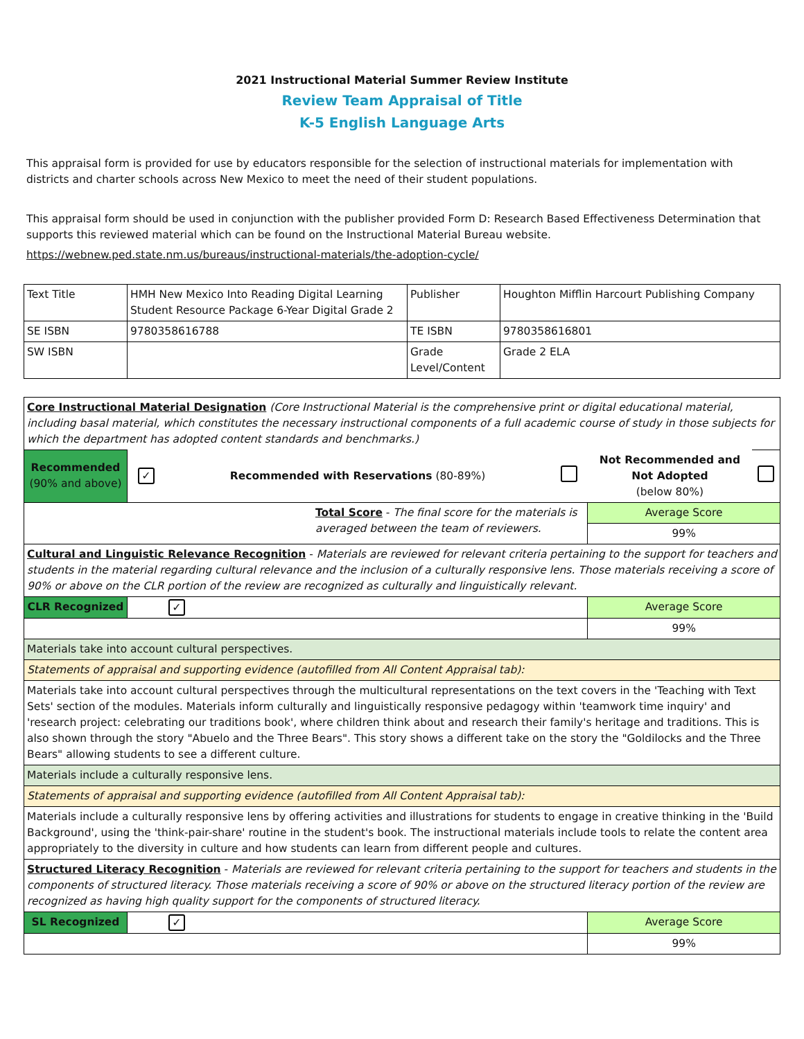2021 Instructional Material Summer Review Institute
Review Team Appraisal of Title
K-5 English Language Arts
This appraisal form is provided for use by educators responsible for the selection of instructional materials for implementation with districts and charter schools across New Mexico to meet the need of their student populations.
This appraisal form should be used in conjunction with the publisher provided Form D: Research Based Effectiveness Determination that supports this reviewed material which can be found on the Instructional Material Bureau website.
https://webnew.ped.state.nm.us/bureaus/instructional-materials/the-adoption-cycle/
| Text Title | HMH New Mexico Into Reading Digital Learning Student Resource Package 6-Year Digital Grade 2 | Publisher | Houghton Mifflin Harcourt Publishing Company |
| SE ISBN | 9780358616788 | TE ISBN | 9780358616801 |
| SW ISBN | | Grade Level/Content | Grade 2 ELA |
| Core Instructional Material Designation (Core Instructional Material is the comprehensive print or digital educational material, including basal material, which constitutes the necessary instructional components of a full academic course of study in those subjects for which the department has adopted content standards and benchmarks.) | | | | | |
| Recommended (90% and above) | ✓ | Recommended with Reservations (80-89%) | | Not Recommended and Not Adopted (below 80%) | |
| Total Score - The final score for the materials is averaged between the team of reviewers. | | | | Average Score | |
| | | | | 99% | |
| Cultural and Linguistic Relevance Recognition - Materials are reviewed for relevant criteria pertaining to the support for teachers and students in the material regarding cultural relevance and the inclusion of a culturally responsive lens. Those materials receiving a score of 90% or above on the CLR portion of the review are recognized as culturally and linguistically relevant. | | | | | |
| CLR Recognized | ✓ | | | Average Score | |
| | | | | 99% | |
| Materials take into account cultural perspectives. | | | | | |
| Statements of appraisal and supporting evidence (autofilled from All Content Appraisal tab): | | | | | |
| Materials take into account cultural perspectives through the multicultural representations on the text covers in the 'Teaching with Text Sets' section of the modules. Materials inform culturally and linguistically responsive pedagogy within 'teamwork time inquiry' and 'research project: celebrating our traditions book', where children think about and research their family's heritage and traditions. This is also shown through the story "Abuelo and the Three Bears". This story shows a different take on the story the "Goldilocks and the Three Bears" allowing students to see a different culture. | | | | | |
| Materials include a culturally responsive lens. | | | | | |
| Statements of appraisal and supporting evidence (autofilled from All Content Appraisal tab): | | | | | |
| Materials include a culturally responsive lens by offering activities and illustrations for students to engage in creative thinking in the 'Build Background', using the 'think-pair-share' routine in the student's book. The instructional materials include tools to relate the content area appropriately to the diversity in culture and how students can learn from different people and cultures. | | | | | |
| Structured Literacy Recognition - Materials are reviewed for relevant criteria pertaining to the support for teachers and students in the components of structured literacy. Those materials receiving a score of 90% or above on the structured literacy portion of the review are recognized as having high quality support for the components of structured literacy. | | | | | |
| SL Recognized | ✓ | | | Average Score | |
| | | | | 99% | |